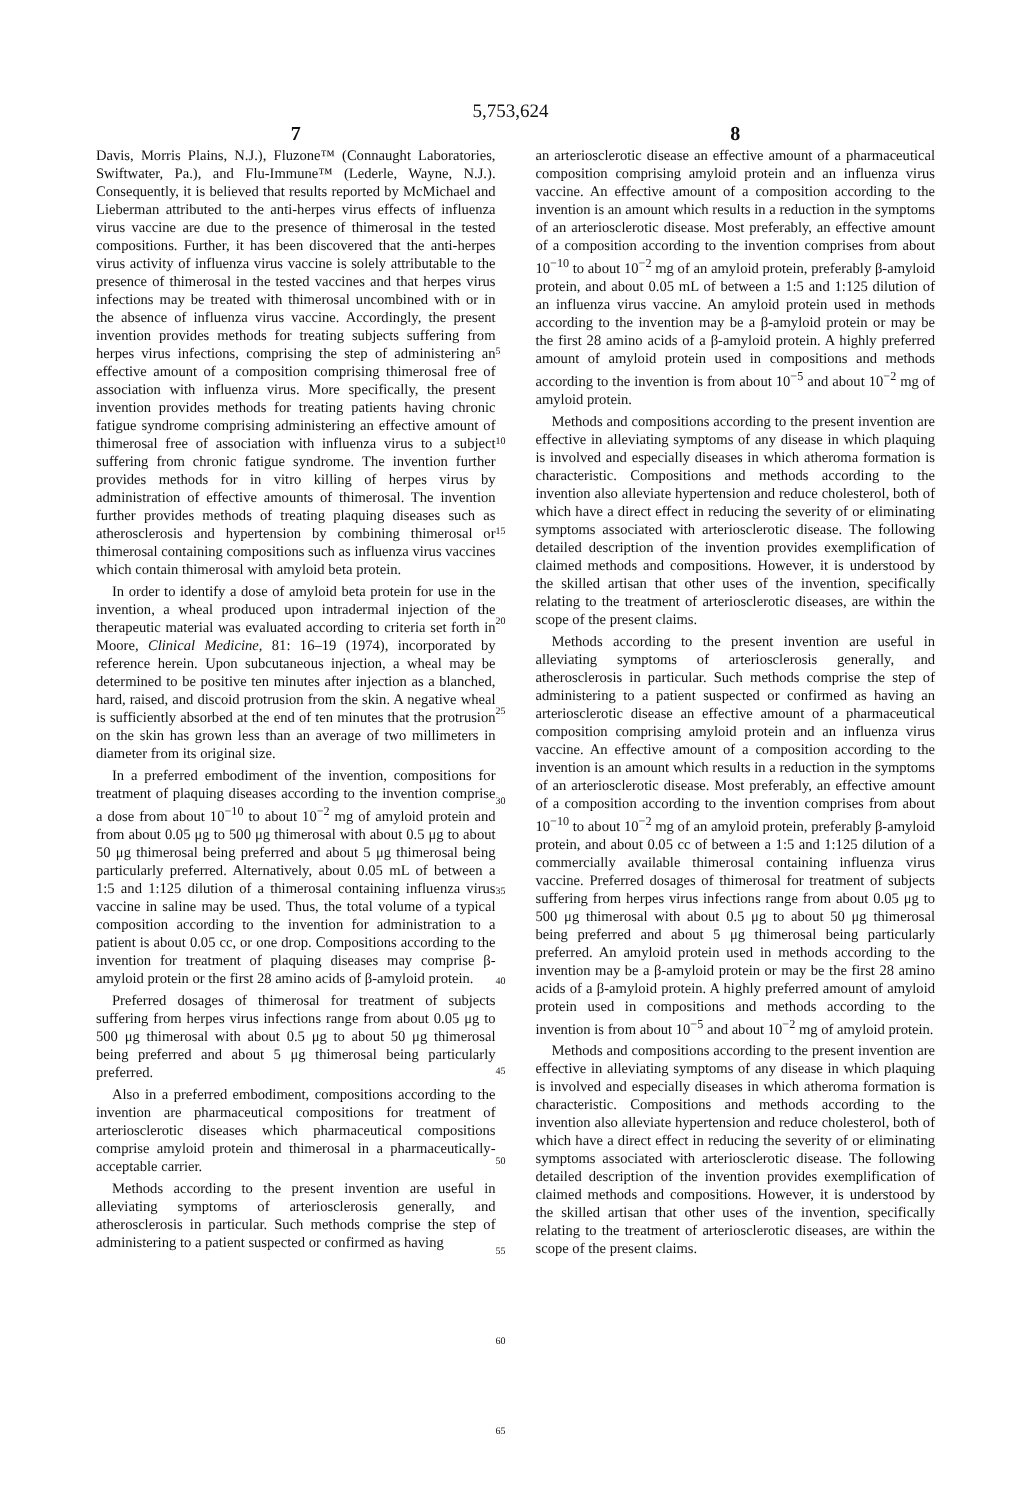5,753,624
7
Davis, Morris Plains, N.J.), Fluzone™ (Connaught Laboratories, Swiftwater, Pa.), and Flu-Immune™ (Lederle, Wayne, N.J.). Consequently, it is believed that results reported by McMichael and Lieberman attributed to the anti-herpes virus effects of influenza virus vaccine are due to the presence of thimerosal in the tested compositions. Further, it has been discovered that the anti-herpes virus activity of influenza virus vaccine is solely attributable to the presence of thimerosal in the tested vaccines and that herpes virus infections may be treated with thimerosal uncombined with or in the absence of influenza virus vaccine. Accordingly, the present invention provides methods for treating subjects suffering from herpes virus infections, comprising the step of administering an effective amount of a composition comprising thimerosal free of association with influenza virus. More specifically, the present invention provides methods for treating patients having chronic fatigue syndrome comprising administering an effective amount of thimerosal free of association with influenza virus to a subject suffering from chronic fatigue syndrome. The invention further provides methods for in vitro killing of herpes virus by administration of effective amounts of thimerosal. The invention further provides methods of treating plaquing diseases such as atherosclerosis and hypertension by combining thimerosal or thimerosal containing compositions such as influenza virus vaccines which contain thimerosal with amyloid beta protein.
In order to identify a dose of amyloid beta protein for use in the invention, a wheal produced upon intradermal injection of the therapeutic material was evaluated according to criteria set forth in Moore, Clinical Medicine, 81: 16–19 (1974), incorporated by reference herein. Upon subcutaneous injection, a wheal may be determined to be positive ten minutes after injection as a blanched, hard, raised, and discoid protrusion from the skin. A negative wheal is sufficiently absorbed at the end of ten minutes that the protrusion on the skin has grown less than an average of two millimeters in diameter from its original size.
In a preferred embodiment of the invention, compositions for treatment of plaquing diseases according to the invention comprise a dose from about 10<sup>−10</sup> to about 10<sup>−2</sup> mg of amyloid protein and from about 0.05 μg to 500 μg thimerosal with about 0.5 μg to about 50 μg thimerosal being preferred and about 5 μg thimerosal being particularly preferred. Alternatively, about 0.05 mL of between a 1:5 and 1:125 dilution of a thimerosal containing influenza virus vaccine in saline may be used. Thus, the total volume of a typical composition according to the invention for administration to a patient is about 0.05 cc, or one drop. Compositions according to the invention for treatment of plaquing diseases may comprise β-amyloid protein or the first 28 amino acids of β-amyloid protein.
Preferred dosages of thimerosal for treatment of subjects suffering from herpes virus infections range from about 0.05 μg to 500 μg thimerosal with about 0.5 μg to about 50 μg thimerosal being preferred and about 5 μg thimerosal being particularly preferred.
Also in a preferred embodiment, compositions according to the invention are pharmaceutical compositions for treatment of arteriosclerotic diseases which pharmaceutical compositions comprise amyloid protein and thimerosal in a pharmaceutically-acceptable carrier.
Methods according to the present invention are useful in alleviating symptoms of arteriosclerosis generally, and atherosclerosis in particular. Such methods comprise the step of administering to a patient suspected or confirmed as having
5
10
15
20
25
30
35
40
45
50
55
60
65
8
an arteriosclerotic disease an effective amount of a pharmaceutical composition comprising amyloid protein and an influenza virus vaccine. An effective amount of a composition according to the invention is an amount which results in a reduction in the symptoms of an arteriosclerotic disease. Most preferably, an effective amount of a composition according to the invention comprises from about 10<sup>−10</sup> to about 10<sup>−2</sup> mg of an amyloid protein, preferably β-amyloid protein, and about 0.05 mL of between a 1:5 and 1:125 dilution of an influenza virus vaccine. An amyloid protein used in methods according to the invention may be a β-amyloid protein or may be the first 28 amino acids of a β-amyloid protein. A highly preferred amount of amyloid protein used in compositions and methods according to the invention is from about 10<sup>−5</sup> and about 10<sup>−2</sup> mg of amyloid protein.
Methods and compositions according to the present invention are effective in alleviating symptoms of any disease in which plaquing is involved and especially diseases in which atheroma formation is characteristic. Compositions and methods according to the invention also alleviate hypertension and reduce cholesterol, both of which have a direct effect in reducing the severity of or eliminating symptoms associated with arteriosclerotic disease. The following detailed description of the invention provides exemplification of claimed methods and compositions. However, it is understood by the skilled artisan that other uses of the invention, specifically relating to the treatment of arteriosclerotic diseases, are within the scope of the present claims.
Methods according to the present invention are useful in alleviating symptoms of arteriosclerosis generally, and atherosclerosis in particular. Such methods comprise the step of administering to a patient suspected or confirmed as having an arteriosclerotic disease an effective amount of a pharmaceutical composition comprising amyloid protein and an influenza virus vaccine. An effective amount of a composition according to the invention is an amount which results in a reduction in the symptoms of an arteriosclerotic disease. Most preferably, an effective amount of a composition according to the invention comprises from about 10<sup>−10</sup> to about 10<sup>−2</sup> mg of an amyloid protein, preferably β-amyloid protein, and about 0.05 cc of between a 1:5 and 1:125 dilution of a commercially available thimerosal containing influenza virus vaccine. Preferred dosages of thimerosal for treatment of subjects suffering from herpes virus infections range from about 0.05 μg to 500 μg thimerosal with about 0.5 μg to about 50 μg thimerosal being preferred and about 5 μg thimerosal being particularly preferred. An amyloid protein used in methods according to the invention may be a β-amyloid protein or may be the first 28 amino acids of a β-amyloid protein. A highly preferred amount of amyloid protein used in compositions and methods according to the invention is from about 10<sup>−5</sup> and about 10<sup>−2</sup> mg of amyloid protein.
Methods and compositions according to the present invention are effective in alleviating symptoms of any disease in which plaquing is involved and especially diseases in which atheroma formation is characteristic. Compositions and methods according to the invention also alleviate hypertension and reduce cholesterol, both of which have a direct effect in reducing the severity of or eliminating symptoms associated with arteriosclerotic disease. The following detailed description of the invention provides exemplification of claimed methods and compositions. However, it is understood by the skilled artisan that other uses of the invention, specifically relating to the treatment of arteriosclerotic diseases, are within the scope of the present claims.